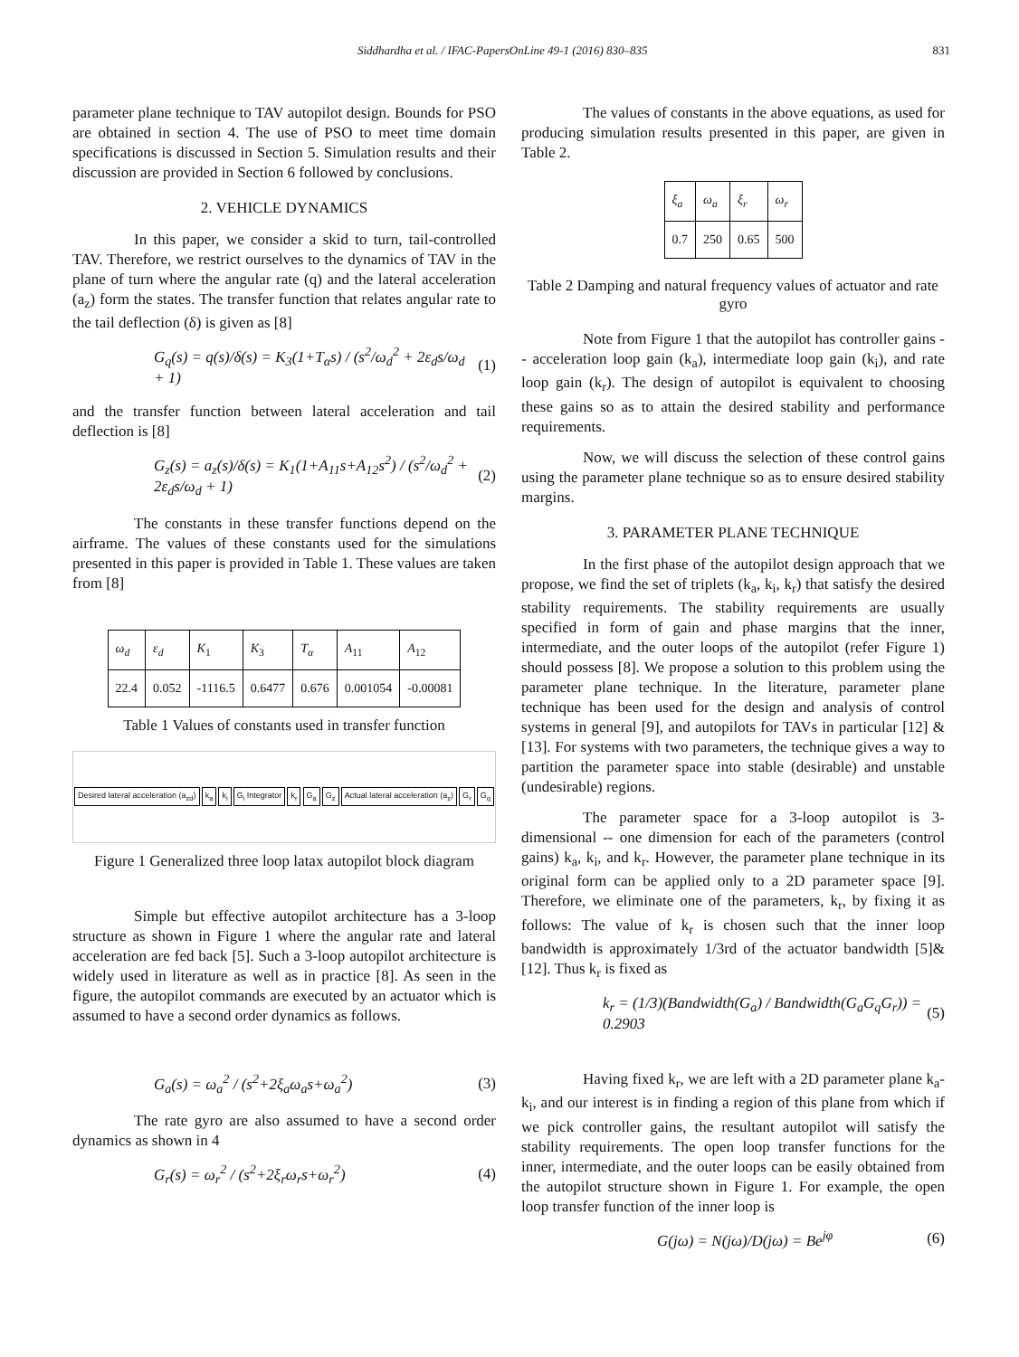Siddhardha et al. / IFAC-PapersOnLine 49-1 (2016) 830–835 831
parameter plane technique to TAV autopilot design. Bounds for PSO are obtained in section 4. The use of PSO to meet time domain specifications is discussed in Section 5. Simulation results and their discussion are provided in Section 6 followed by conclusions.
2. VEHICLE DYNAMICS
In this paper, we consider a skid to turn, tail-controlled TAV. Therefore, we restrict ourselves to the dynamics of TAV in the plane of turn where the angular rate (q) and the lateral acceleration (a<sub>z</sub>) form the states. The transfer function that relates angular rate to the tail deflection (δ) is given as [8]
G<sub>q</sub>(s) = q(s)/δ(s) = K<sub>3</sub>(1+T<sub>α</sub>s) / (s<sup>2</sup>/ω<sub>d</sub><sup>2</sup> + 2ε<sub>d</sub>s/ω<sub>d</sub> + 1) (1)
and the transfer function between lateral acceleration and tail deflection is [8]
G<sub>z</sub>(s) = a<sub>z</sub>(s)/δ(s) = K<sub>1</sub>(1+A<sub>11</sub>s+A<sub>12</sub>s<sup>2</sup>) / (s<sup>2</sup>/ω<sub>d</sub><sup>2</sup> + 2ε<sub>d</sub>s/ω<sub>d</sub> + 1) (2)
The constants in these transfer functions depend on the airframe. The values of these constants used for the simulations presented in this paper is provided in Table 1. These values are taken from [8]
| ω<sub>d</sub> | ε<sub>d</sub> | K<sub>1</sub> | K<sub>3</sub> | T<sub>α</sub> | A<sub>11</sub> | A<sub>12</sub> |
| 22.4 | 0.052 | -1116.5 | 0.6477 | 0.676 | 0.001054 | -0.00081 |
Table 1 Values of constants used in transfer function
Desired lateral acceleration (a<sub>zd</sub>) k<sub>a</sub> k<sub>i</sub> G<sub>i</sub> Integrator k<sub>r</sub> G<sub>a</sub> G<sub>z</sub> Actual lateral acceleration (a<sub>z</sub>) G<sub>r</sub> G<sub>q</sub>
Figure 1 Generalized three loop latax autopilot block diagram
Simple but effective autopilot architecture has a 3-loop structure as shown in Figure 1 where the angular rate and lateral acceleration are fed back [5]. Such a 3-loop autopilot architecture is widely used in literature as well as in practice [8]. As seen in the figure, the autopilot commands are executed by an actuator which is assumed to have a second order dynamics as follows.
G<sub>a</sub>(s) = ω<sub>a</sub><sup>2</sup> / (s<sup>2</sup>+2ξ<sub>a</sub>ω<sub>a</sub>s+ω<sub>a</sub><sup>2</sup>) (3)
The rate gyro are also assumed to have a second order dynamics as shown in 4
G<sub>r</sub>(s) = ω<sub>r</sub><sup>2</sup> / (s<sup>2</sup>+2ξ<sub>r</sub>ω<sub>r</sub>s+ω<sub>r</sub><sup>2</sup>) (4)
The values of constants in the above equations, as used for producing simulation results presented in this paper, are given in Table 2.
| ξ<sub>a</sub> | ω<sub>a</sub> | ξ<sub>r</sub> | ω<sub>r</sub> |
| 0.7 | 250 | 0.65 | 500 |
Table 2 Damping and natural frequency values of actuator and rate gyro
Note from Figure 1 that the autopilot has controller gains -- acceleration loop gain (k<sub>a</sub>), intermediate loop gain (k<sub>i</sub>), and rate loop gain (k<sub>r</sub>). The design of autopilot is equivalent to choosing these gains so as to attain the desired stability and performance requirements.
Now, we will discuss the selection of these control gains using the parameter plane technique so as to ensure desired stability margins.
3. PARAMETER PLANE TECHNIQUE
In the first phase of the autopilot design approach that we propose, we find the set of triplets (k<sub>a</sub>, k<sub>i</sub>, k<sub>r</sub>) that satisfy the desired stability requirements. The stability requirements are usually specified in form of gain and phase margins that the inner, intermediate, and the outer loops of the autopilot (refer Figure 1) should possess [8]. We propose a solution to this problem using the parameter plane technique. In the literature, parameter plane technique has been used for the design and analysis of control systems in general [9], and autopilots for TAVs in particular [12] & [13]. For systems with two parameters, the technique gives a way to partition the parameter space into stable (desirable) and unstable (undesirable) regions.
The parameter space for a 3-loop autopilot is 3-dimensional -- one dimension for each of the parameters (control gains) k<sub>a</sub>, k<sub>i</sub>, and k<sub>r</sub>. However, the parameter plane technique in its original form can be applied only to a 2D parameter space [9]. Therefore, we eliminate one of the parameters, k<sub>r</sub>, by fixing it as follows: The value of k<sub>r</sub> is chosen such that the inner loop bandwidth is approximately 1/3rd of the actuator bandwidth [5]& [12]. Thus k<sub>r</sub> is fixed as
k<sub>r</sub> = (1/3)(Bandwidth(G<sub>a</sub>) / Bandwidth(G<sub>a</sub>G<sub>q</sub>G<sub>r</sub>)) = 0.2903 (5)
Having fixed k<sub>r</sub>, we are left with a 2D parameter plane k<sub>a</sub>-k<sub>i</sub>, and our interest is in finding a region of this plane from which if we pick controller gains, the resultant autopilot will satisfy the stability requirements. The open loop transfer functions for the inner, intermediate, and the outer loops can be easily obtained from the autopilot structure shown in Figure 1. For example, the open loop transfer function of the inner loop is
G(jω) = N(jω)/D(jω) = Be<sup>jφ</sup> (6)